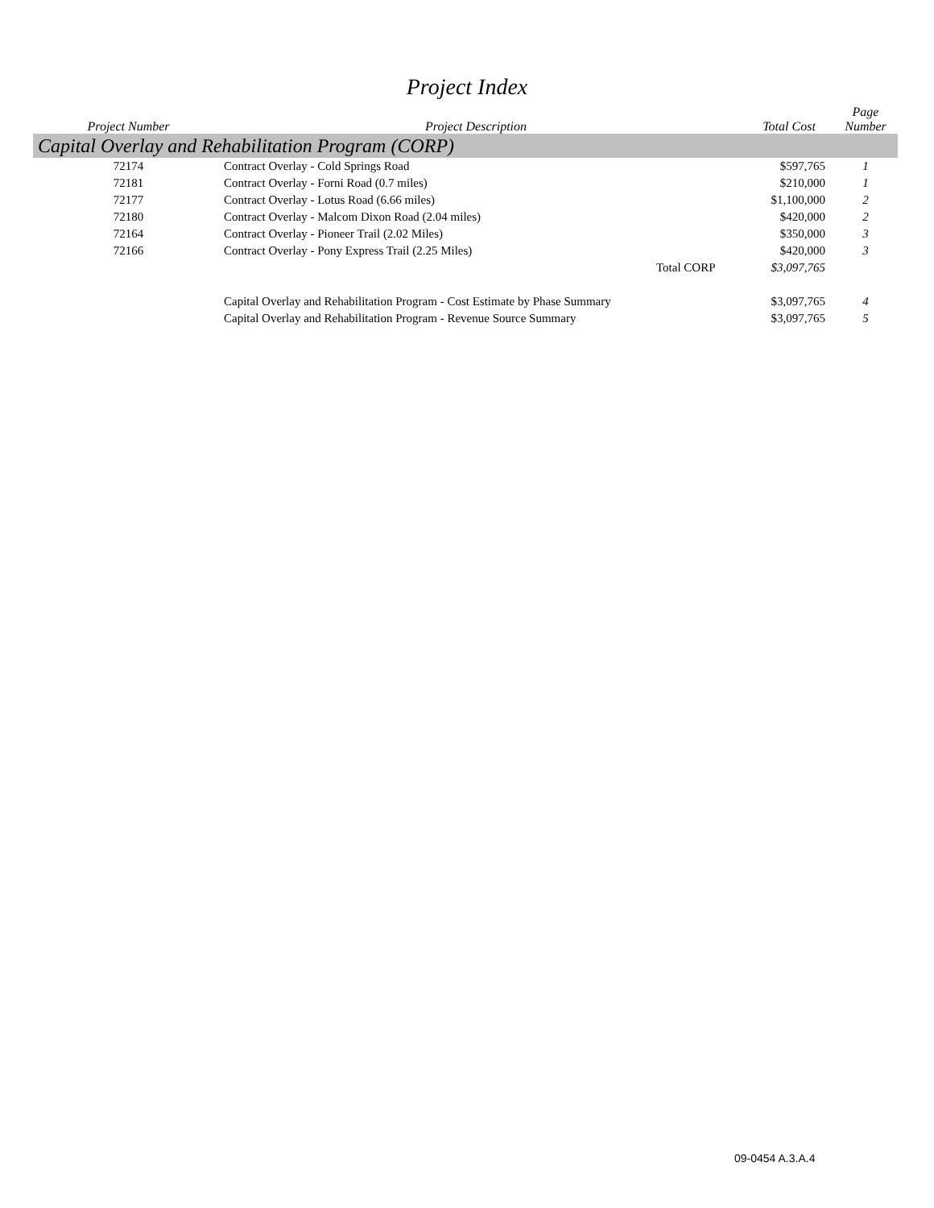Project Index
| Project Number | Project Description | | Total Cost | Page Number |
| --- | --- | --- | --- | --- |
| Capital Overlay and Rehabilitation Program (CORP) | | | | |
| 72174 | Contract Overlay - Cold Springs Road | | $597,765 | 1 |
| 72181 | Contract Overlay - Forni Road (0.7 miles) | | $210,000 | 1 |
| 72177 | Contract Overlay - Lotus Road (6.66 miles) | | $1,100,000 | 2 |
| 72180 | Contract Overlay - Malcom Dixon Road (2.04 miles) | | $420,000 | 2 |
| 72164 | Contract Overlay - Pioneer Trail (2.02 Miles) | | $350,000 | 3 |
| 72166 | Contract Overlay - Pony Express Trail (2.25 Miles) | | $420,000 | 3 |
| | | Total CORP | $3,097,765 | |
| | Capital Overlay and Rehabilitation Program - Cost Estimate by Phase Summary | | $3,097,765 | 4 |
| | Capital Overlay and Rehabilitation Program - Revenue Source Summary | | $3,097,765 | 5 |
09-0454 A.3.A.4